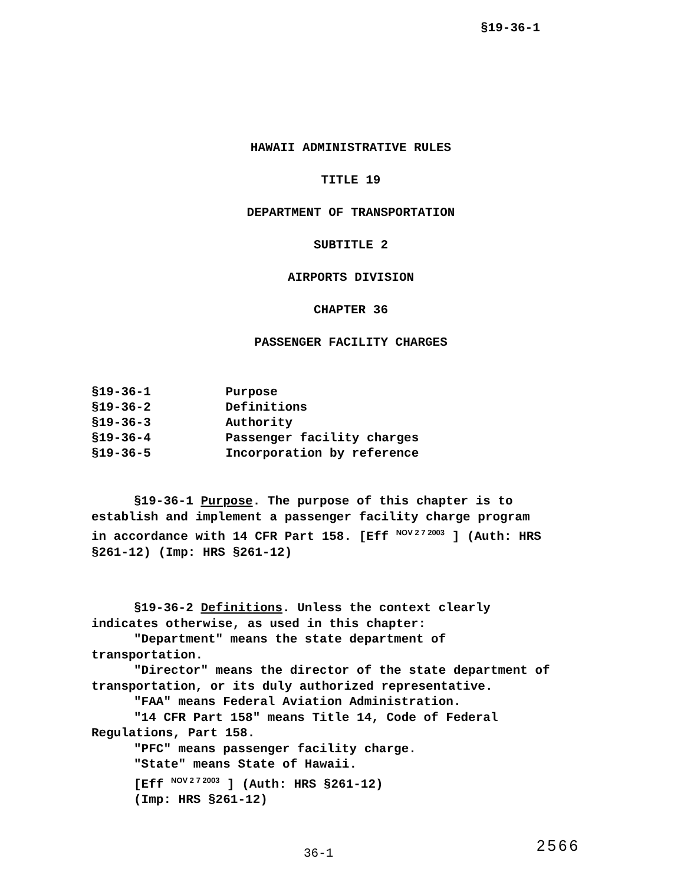§19-36-1
HAWAII ADMINISTRATIVE RULES
TITLE 19
DEPARTMENT OF TRANSPORTATION
SUBTITLE 2
AIRPORTS DIVISION
CHAPTER 36
PASSENGER FACILITY CHARGES
§19-36-1 Purpose
§19-36-2 Definitions
§19-36-3 Authority
§19-36-4 Passenger facility charges
§19-36-5 Incorporation by reference
§19-36-1 Purpose. The purpose of this chapter is to establish and implement a passenger facility charge program in accordance with 14 CFR Part 158. [Eff NOV 2 7 2003 ] (Auth: HRS §261-12) (Imp: HRS §261-12)
§19-36-2 Definitions. Unless the context clearly indicates otherwise, as used in this chapter:
"Department" means the state department of transportation.
"Director" means the director of the state department of transportation, or its duly authorized representative.
"FAA" means Federal Aviation Administration.
"14 CFR Part 158" means Title 14, Code of Federal Regulations, Part 158.
"PFC" means passenger facility charge.
"State" means State of Hawaii.
[Eff NOV 2 7 2003 ] (Auth: HRS §261-12)
(Imp: HRS §261-12)
36-1 2566